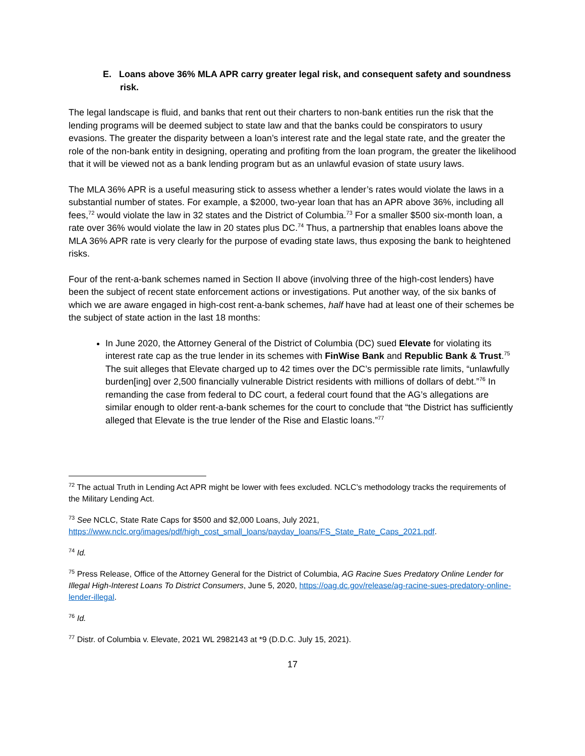E. Loans above 36% MLA APR carry greater legal risk, and consequent safety and soundness risk.
The legal landscape is fluid, and banks that rent out their charters to non-bank entities run the risk that the lending programs will be deemed subject to state law and that the banks could be conspirators to usury evasions. The greater the disparity between a loan’s interest rate and the legal state rate, and the greater the role of the non-bank entity in designing, operating and profiting from the loan program, the greater the likelihood that it will be viewed not as a bank lending program but as an unlawful evasion of state usury laws.
The MLA 36% APR is a useful measuring stick to assess whether a lender’s rates would violate the laws in a substantial number of states. For example, a $2000, two-year loan that has an APR above 36%, including all fees,<sup>72</sup> would violate the law in 32 states and the District of Columbia.<sup>73</sup> For a smaller $500 six-month loan, a rate over 36% would violate the law in 20 states plus DC.<sup>74</sup> Thus, a partnership that enables loans above the MLA 36% APR rate is very clearly for the purpose of evading state laws, thus exposing the bank to heightened risks.
Four of the rent-a-bank schemes named in Section II above (involving three of the high-cost lenders) have been the subject of recent state enforcement actions or investigations. Put another way, of the six banks of which we are aware engaged in high-cost rent-a-bank schemes, half have had at least one of their schemes be the subject of state action in the last 18 months:
In June 2020, the Attorney General of the District of Columbia (DC) sued Elevate for violating its interest rate cap as the true lender in its schemes with FinWise Bank and Republic Bank & Trust.<sup>75</sup> The suit alleges that Elevate charged up to 42 times over the DC’s permissible rate limits, “unlawfully burden[ing] over 2,500 financially vulnerable District residents with millions of dollars of debt.”<sup>76</sup> In remanding the case from federal to DC court, a federal court found that the AG’s allegations are similar enough to older rent-a-bank schemes for the court to conclude that “the District has sufficiently alleged that Elevate is the true lender of the Rise and Elastic loans.”<sup>77</sup>
<sup>72</sup> The actual Truth in Lending Act APR might be lower with fees excluded. NCLC’s methodology tracks the requirements of the Military Lending Act.
<sup>73</sup> See NCLC, State Rate Caps for $500 and $2,000 Loans, July 2021, https://www.nclc.org/images/pdf/high_cost_small_loans/payday_loans/FS_State_Rate_Caps_2021.pdf.
<sup>74</sup> Id.
<sup>75</sup> Press Release, Office of the Attorney General for the District of Columbia, AG Racine Sues Predatory Online Lender for Illegal High-Interest Loans To District Consumers, June 5, 2020, https://oag.dc.gov/release/ag-racine-sues-predatory-online-lender-illegal.
<sup>76</sup> Id.
<sup>77</sup> Distr. of Columbia v. Elevate, 2021 WL 2982143 at *9 (D.D.C. July 15, 2021).
17